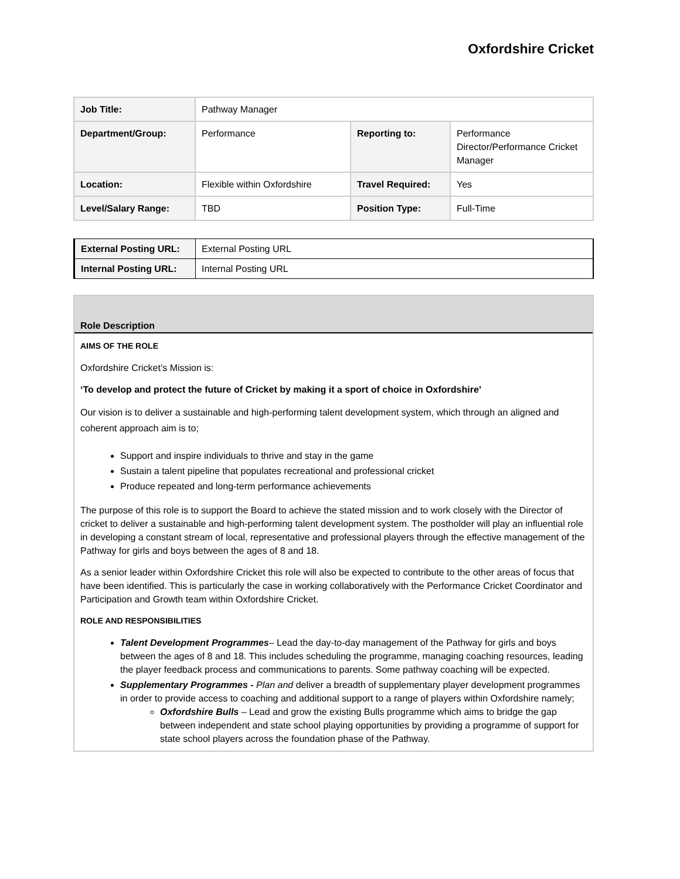Oxfordshire Cricket
| Job Title: | Pathway Manager | | |
| Department/Group: | Performance | Reporting to: | Performance Director/Performance Cricket Manager |
| Location: | Flexible within Oxfordshire | Travel Required: | Yes |
| Level/Salary Range: | TBD | Position Type: | Full-Time |
| External Posting URL: | External Posting URL |
| Internal Posting URL: | Internal Posting URL |
Role Description
AIMS OF THE ROLE
Oxfordshire Cricket’s Mission is:
‘To develop and protect the future of Cricket by making it a sport of choice in Oxfordshire’
Our vision is to deliver a sustainable and high-performing talent development system, which through an aligned and coherent approach aim is to;
Support and inspire individuals to thrive and stay in the game
Sustain a talent pipeline that populates recreational and professional cricket
Produce repeated and long-term performance achievements
The purpose of this role is to support the Board to achieve the stated mission and to work closely with the Director of cricket to deliver a sustainable and high-performing talent development system. The postholder will play an influential role in developing a constant stream of local, representative and professional players through the effective management of the Pathway for girls and boys between the ages of 8 and 18.
As a senior leader within Oxfordshire Cricket this role will also be expected to contribute to the other areas of focus that have been identified. This is particularly the case in working collaboratively with the Performance Cricket Coordinator and Participation and Growth team within Oxfordshire Cricket.
ROLE AND RESPONSIBILITIES
Talent Development Programmes– Lead the day-to-day management of the Pathway for girls and boys between the ages of 8 and 18. This includes scheduling the programme, managing coaching resources, leading the player feedback process and communications to parents. Some pathway coaching will be expected.
Supplementary Programmes - Plan and deliver a breadth of supplementary player development programmes in order to provide access to coaching and additional support to a range of players within Oxfordshire namely;
Oxfordshire Bulls – Lead and grow the existing Bulls programme which aims to bridge the gap between independent and state school playing opportunities by providing a programme of support for state school players across the foundation phase of the Pathway.